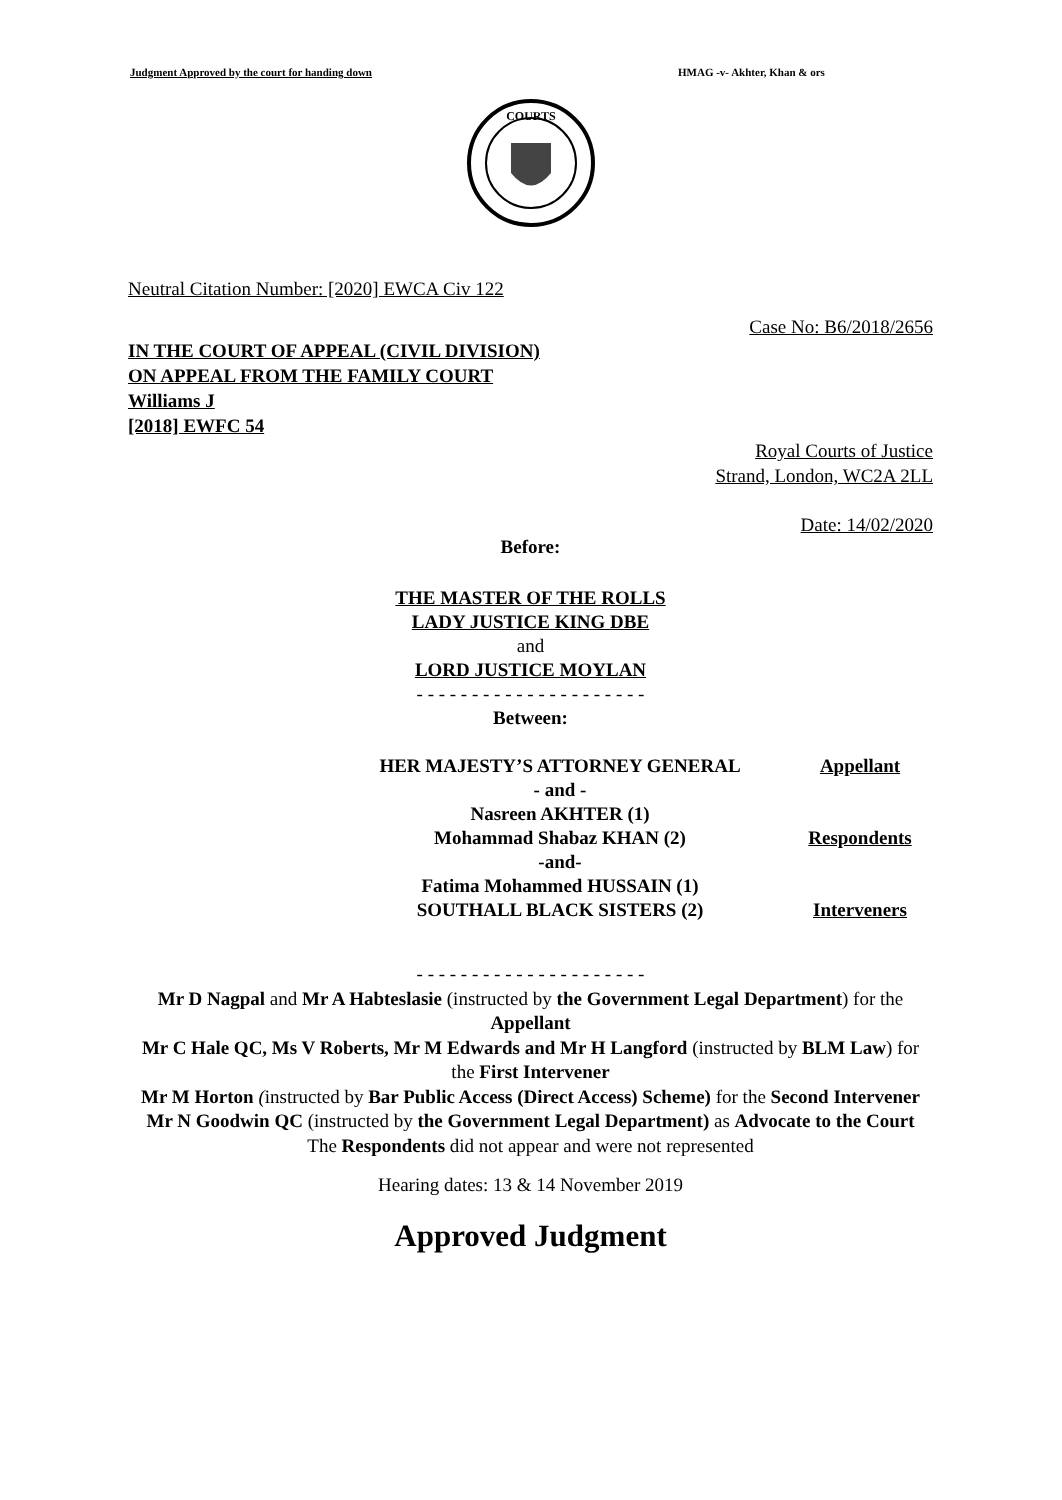Judgment Approved by the court for handing down HMAG -v- Akhter, Khan & ors
COURTS
Neutral Citation Number: [2020] EWCA Civ 122
Case No: B6/2018/2656
IN THE COURT OF APPEAL (CIVIL DIVISION)
ON APPEAL FROM THE FAMILY COURT
Williams J
[2018] EWFC 54
Royal Courts of Justice
Strand, London, WC2A 2LL
Date: 14/02/2020
Before:
THE MASTER OF THE ROLLS
LADY JUSTICE KING DBE
and
LORD JUSTICE MOYLAN
- - - - - - - - - - - - - - - - - - - - -
Between:
| HER MAJESTY’S ATTORNEY GENERAL | Appellant |
| - and - | |
| Nasreen AKHTER (1) | |
| Mohammad Shabaz KHAN (2) | Respondents |
| -and- | |
| Fatima Mohammed HUSSAIN (1) | |
| SOUTHALL BLACK SISTERS (2) | Interveners |
- - - - - - - - - - - - - - - - - - - - -
Mr D Nagpal and Mr A Habteslasie (instructed by the Government Legal Department) for the Appellant
Mr C Hale QC, Ms V Roberts, Mr M Edwards and Mr H Langford (instructed by BLM Law) for the First Intervener
Mr M Horton (instructed by Bar Public Access (Direct Access) Scheme) for the Second Intervener
Mr N Goodwin QC (instructed by the Government Legal Department) as Advocate to the Court
The Respondents did not appear and were not represented
Hearing dates: 13 & 14 November 2019
Approved Judgment